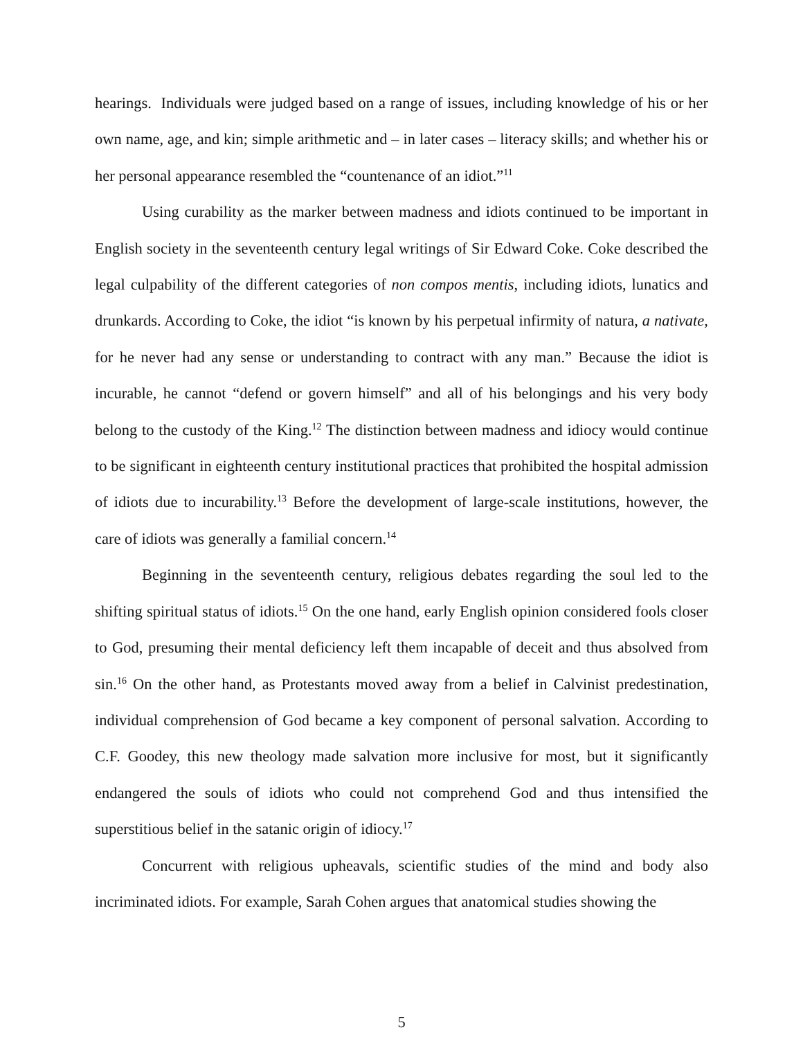hearings. Individuals were judged based on a range of issues, including knowledge of his or her own name, age, and kin; simple arithmetic and – in later cases – literacy skills; and whether his or her personal appearance resembled the “countenance of an idiot.”<sup>11</sup>
Using curability as the marker between madness and idiots continued to be important in English society in the seventeenth century legal writings of Sir Edward Coke. Coke described the legal culpability of the different categories of non compos mentis, including idiots, lunatics and drunkards. According to Coke, the idiot “is known by his perpetual infirmity of natura, a nativate, for he never had any sense or understanding to contract with any man.” Because the idiot is incurable, he cannot “defend or govern himself” and all of his belongings and his very body belong to the custody of the King.<sup>12</sup> The distinction between madness and idiocy would continue to be significant in eighteenth century institutional practices that prohibited the hospital admission of idiots due to incurability.<sup>13</sup> Before the development of large-scale institutions, however, the care of idiots was generally a familial concern.<sup>14</sup>
Beginning in the seventeenth century, religious debates regarding the soul led to the shifting spiritual status of idiots.<sup>15</sup> On the one hand, early English opinion considered fools closer to God, presuming their mental deficiency left them incapable of deceit and thus absolved from sin.<sup>16</sup> On the other hand, as Protestants moved away from a belief in Calvinist predestination, individual comprehension of God became a key component of personal salvation. According to C.F. Goodey, this new theology made salvation more inclusive for most, but it significantly endangered the souls of idiots who could not comprehend God and thus intensified the superstitious belief in the satanic origin of idiocy.<sup>17</sup>
Concurrent with religious upheavals, scientific studies of the mind and body also incriminated idiots. For example, Sarah Cohen argues that anatomical studies showing the
5